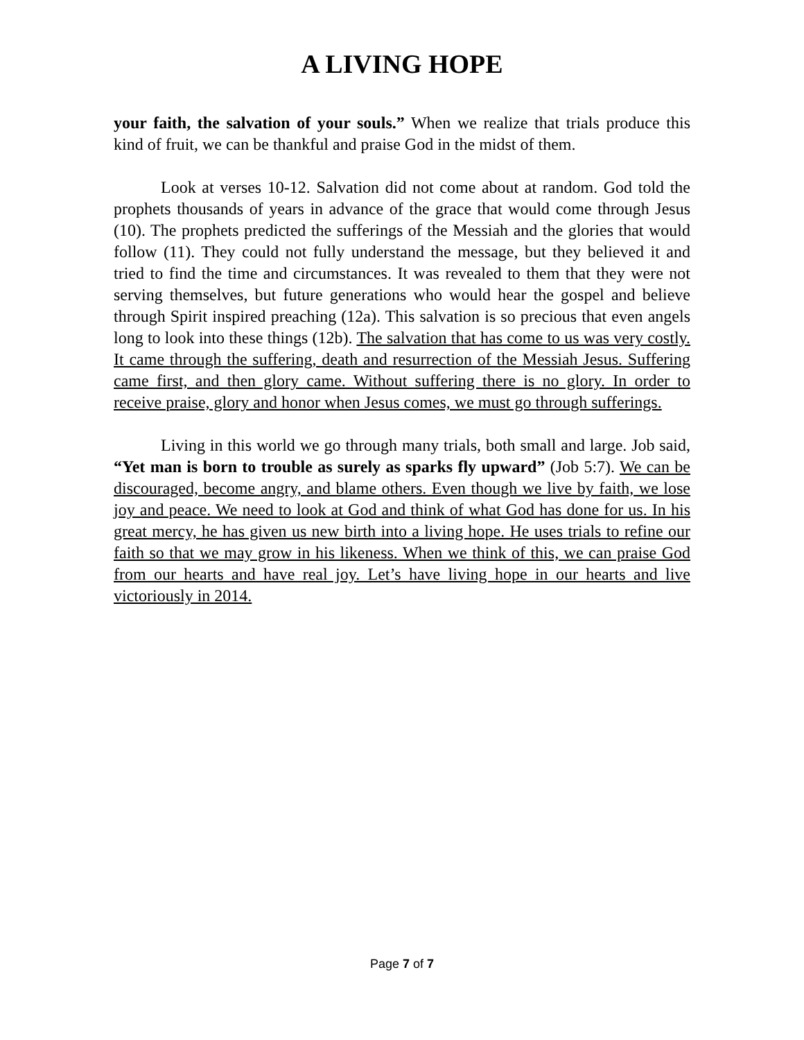A LIVING HOPE
your faith, the salvation of your souls.” When we realize that trials produce this kind of fruit, we can be thankful and praise God in the midst of them.
Look at verses 10-12. Salvation did not come about at random. God told the prophets thousands of years in advance of the grace that would come through Jesus (10). The prophets predicted the sufferings of the Messiah and the glories that would follow (11). They could not fully understand the message, but they believed it and tried to find the time and circumstances. It was revealed to them that they were not serving themselves, but future generations who would hear the gospel and believe through Spirit inspired preaching (12a). This salvation is so precious that even angels long to look into these things (12b). The salvation that has come to us was very costly. It came through the suffering, death and resurrection of the Messiah Jesus. Suffering came first, and then glory came. Without suffering there is no glory. In order to receive praise, glory and honor when Jesus comes, we must go through sufferings.
Living in this world we go through many trials, both small and large. Job said, “Yet man is born to trouble as surely as sparks fly upward” (Job 5:7). We can be discouraged, become angry, and blame others. Even though we live by faith, we lose joy and peace. We need to look at God and think of what God has done for us. In his great mercy, he has given us new birth into a living hope. He uses trials to refine our faith so that we may grow in his likeness. When we think of this, we can praise God from our hearts and have real joy. Let’s have living hope in our hearts and live victoriously in 2014.
Page 7 of 7